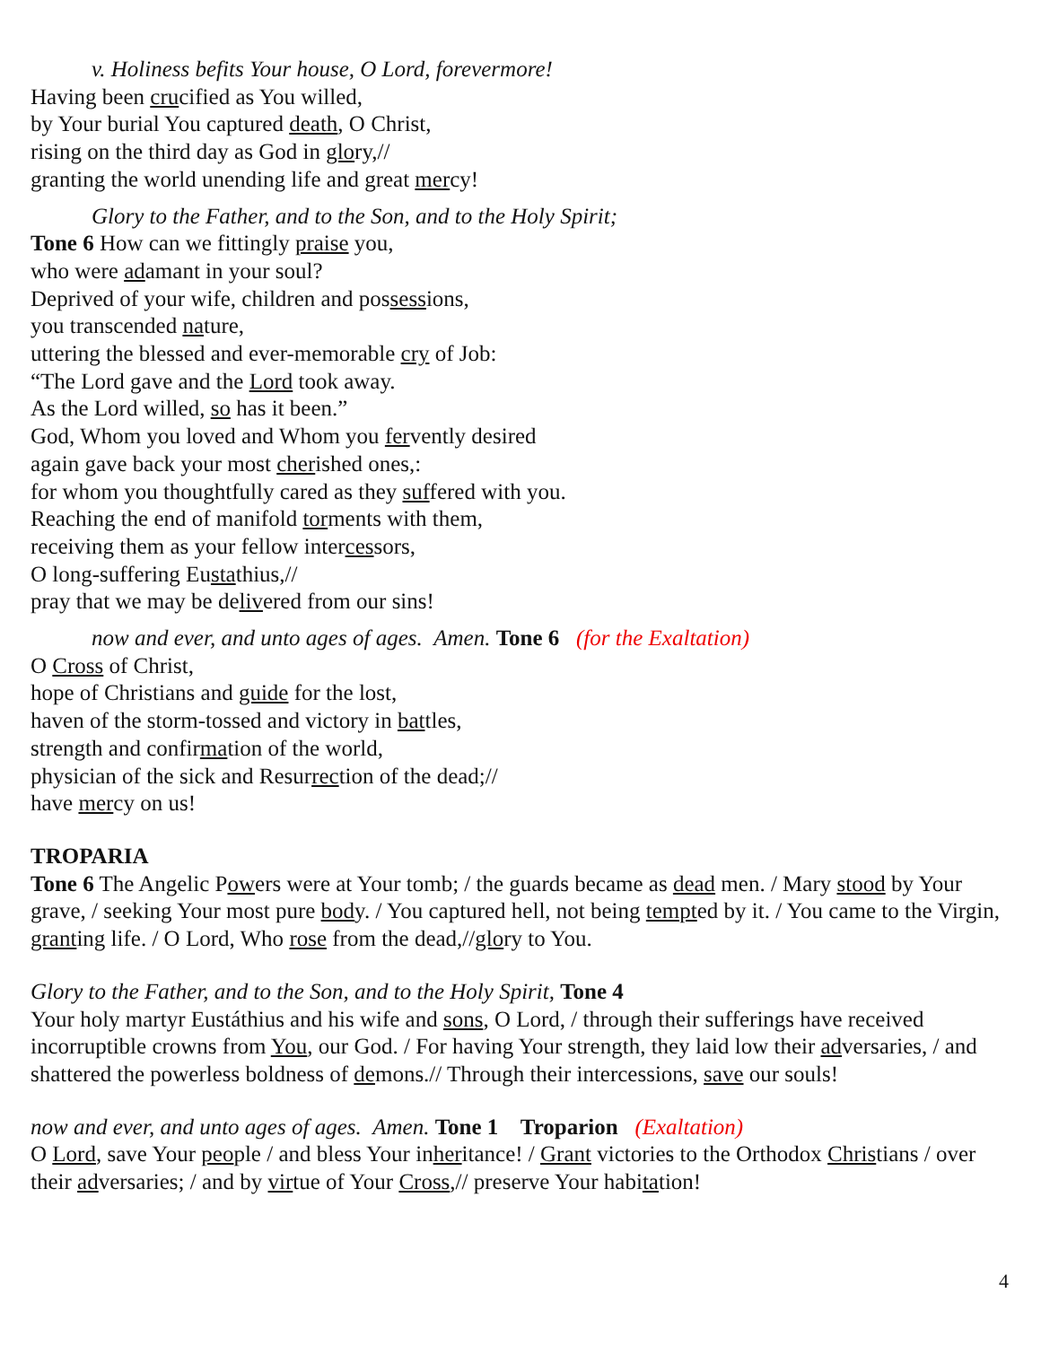v. Holiness befits Your house, O Lord, forevermore!
Having been crucified as You willed,
by Your burial You captured death, O Christ,
rising on the third day as God in glory,//
granting the world unending life and great mercy!
Glory to the Father, and to the Son, and to the Holy Spirit;
Tone 6 How can we fittingly praise you,
who were adamant in your soul?
Deprived of your wife, children and possessions,
you transcended nature,
uttering the blessed and ever-memorable cry of Job:
“The Lord gave and the Lord took away.
As the Lord willed, so has it been.”
God, Whom you loved and Whom you fervently desired
again gave back your most cherished ones,:
for whom you thoughtfully cared as they suffered with you.
Reaching the end of manifold torments with them,
receiving them as your fellow intercessors,
O long-suffering Eustathius,//
pray that we may be delivered from our sins!
now and ever, and unto ages of ages. Amen. Tone 6 (for the Exaltation)
O Cross of Christ,
hope of Christians and guide for the lost,
haven of the storm-tossed and victory in battles,
strength and confirmation of the world,
physician of the sick and Resurrection of the dead;//
have mercy on us!
TROPARIA
Tone 6 The Angelic Powers were at Your tomb; / the guards became as dead men. / Mary stood by Your grave, / seeking Your most pure body. / You captured hell, not being tempted by it. / You came to the Virgin, granting life. / O Lord, Who rose from the dead,//glory to You.
Glory to the Father, and to the Son, and to the Holy Spirit, Tone 4
Your holy martyr Eustáthius and his wife and sons, O Lord, / through their sufferings have received incorruptible crowns from You, our God. / For having Your strength, they laid low their adversaries, / and shattered the powerless boldness of demons.// Through their intercessions, save our souls!
now and ever, and unto ages of ages. Amen. Tone 1 Troparion (Exaltation)
O Lord, save Your people / and bless Your inheritance! / Grant victories to the Orthodox Christians / over their adversaries; / and by virtue of Your Cross,// preserve Your habitation!
4